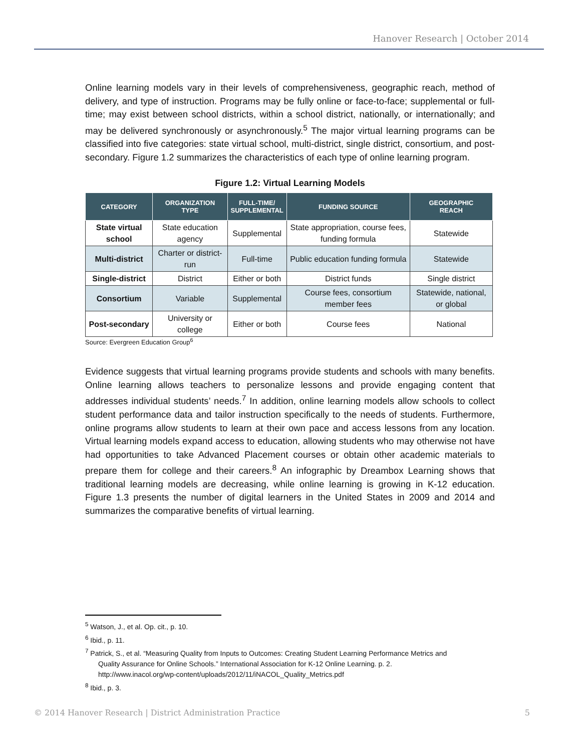Hanover Research | October 2014
Online learning models vary in their levels of comprehensiveness, geographic reach, method of delivery, and type of instruction. Programs may be fully online or face-to-face; supplemental or full-time; may exist between school districts, within a school district, nationally, or internationally; and may be delivered synchronously or asynchronously.<sup>5</sup> The major virtual learning programs can be classified into five categories: state virtual school, multi-district, single district, consortium, and post-secondary. Figure 1.2 summarizes the characteristics of each type of online learning program.
Figure 1.2: Virtual Learning Models
| CATEGORY | ORGANIZATION TYPE | FULL-TIME/ SUPPLEMENTAL | FUNDING SOURCE | GEOGRAPHIC REACH |
| --- | --- | --- | --- | --- |
| State virtual school | State education agency | Supplemental | State appropriation, course fees, funding formula | Statewide |
| Multi-district | Charter or district-run | Full-time | Public education funding formula | Statewide |
| Single-district | District | Either or both | District funds | Single district |
| Consortium | Variable | Supplemental | Course fees, consortium member fees | Statewide, national, or global |
| Post-secondary | University or college | Either or both | Course fees | National |
Source: Evergreen Education Group<sup>6</sup>
Evidence suggests that virtual learning programs provide students and schools with many benefits. Online learning allows teachers to personalize lessons and provide engaging content that addresses individual students’ needs.<sup>7</sup> In addition, online learning models allow schools to collect student performance data and tailor instruction specifically to the needs of students. Furthermore, online programs allow students to learn at their own pace and access lessons from any location. Virtual learning models expand access to education, allowing students who may otherwise not have had opportunities to take Advanced Placement courses or obtain other academic materials to prepare them for college and their careers.<sup>8</sup> An infographic by Dreambox Learning shows that traditional learning models are decreasing, while online learning is growing in K-12 education. Figure 1.3 presents the number of digital learners in the United States in 2009 and 2014 and summarizes the comparative benefits of virtual learning.
<sup>5</sup> Watson, J., et al. Op. cit., p. 10.
<sup>6</sup> Ibid., p. 11.
<sup>7</sup> Patrick, S., et al. “Measuring Quality from Inputs to Outcomes: Creating Student Learning Performance Metrics and
Quality Assurance for Online Schools.” International Association for K-12 Online Learning. p. 2.
http://www.inacol.org/wp-content/uploads/2012/11/iNACOL_Quality_Metrics.pdf
<sup>8</sup> Ibid., p. 3.
© 2014 Hanover Research | District Administration Practice 5